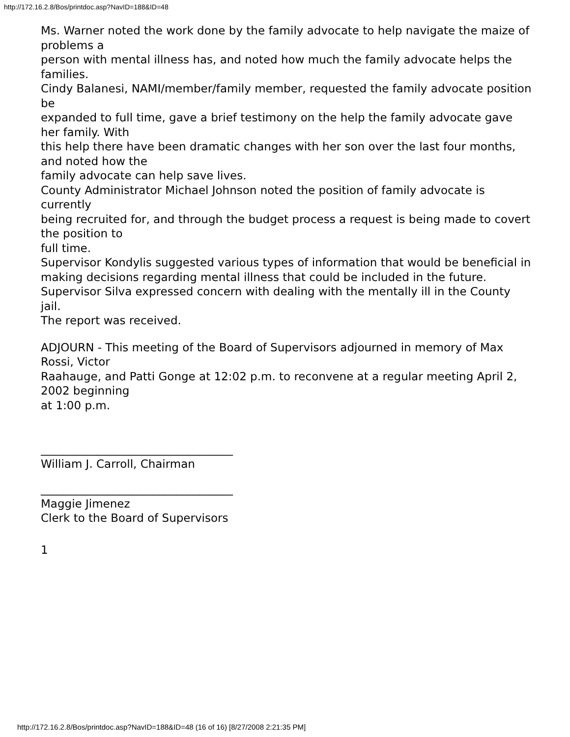http://172.16.2.8/Bos/printdoc.asp?NavID=188&ID=48
Ms. Warner noted the work done by the family advocate to help navigate the maize of problems a
person with mental illness has, and noted how much the family advocate helps the families.
Cindy Balanesi, NAMI/member/family member, requested the family advocate position be
expanded to full time, gave a brief testimony on the help the family advocate gave her family. With
this help there have been dramatic changes with her son over the last four months, and noted how the
family advocate can help save lives.
County Administrator Michael Johnson noted the position of family advocate is currently
being recruited for, and through the budget process a request is being made to covert the position to
full time.
Supervisor Kondylis suggested various types of information that would be beneficial in
making decisions regarding mental illness that could be included in the future.
Supervisor Silva expressed concern with dealing with the mentally ill in the County jail.
The report was received.
ADJOURN - This meeting of the Board of Supervisors adjourned in memory of Max Rossi, Victor
Raahauge, and Patti Gonge at 12:02 p.m. to reconvene at a regular meeting April 2, 2002 beginning
at 1:00 p.m.
__________________________________
William J. Carroll, Chairman
__________________________________
Maggie Jimenez
Clerk to the Board of Supervisors
1
http://172.16.2.8/Bos/printdoc.asp?NavID=188&ID=48 (16 of 16) [8/27/2008 2:21:35 PM]